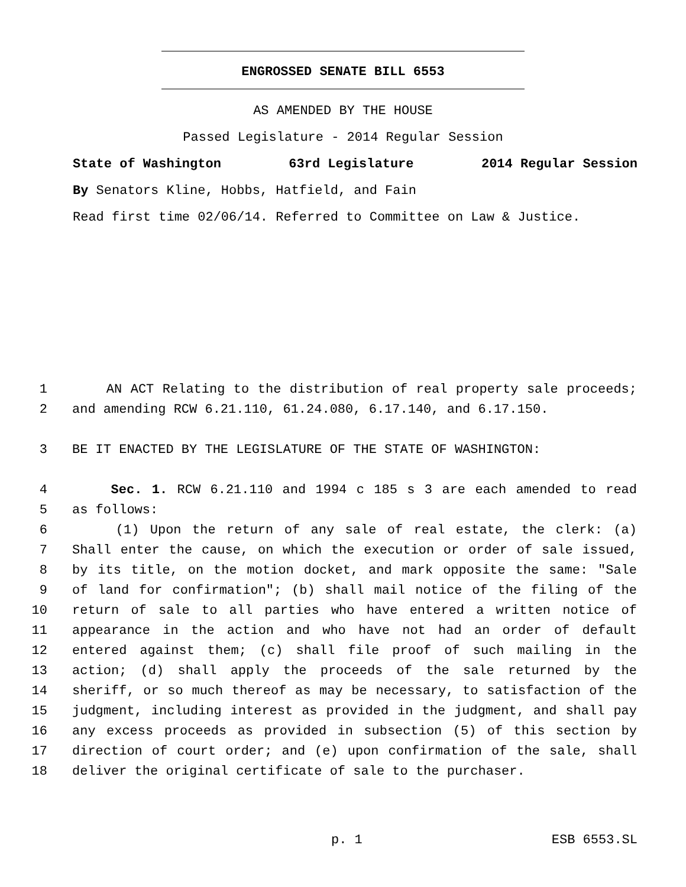ENGROSSED SENATE BILL 6553
AS AMENDED BY THE HOUSE
Passed Legislature - 2014 Regular Session
State of Washington 63rd Legislature 2014 Regular Session
By Senators Kline, Hobbs, Hatfield, and Fain
Read first time 02/06/14. Referred to Committee on Law & Justice.
1 AN ACT Relating to the distribution of real property sale proceeds;
2 and amending RCW 6.21.110, 61.24.080, 6.17.140, and 6.17.150.
3 BE IT ENACTED BY THE LEGISLATURE OF THE STATE OF WASHINGTON:
4 Sec. 1. RCW 6.21.110 and 1994 c 185 s 3 are each amended to read
5 as follows:
6 (1) Upon the return of any sale of real estate, the clerk: (a)
7 Shall enter the cause, on which the execution or order of sale issued,
8 by its title, on the motion docket, and mark opposite the same: "Sale
9 of land for confirmation"; (b) shall mail notice of the filing of the
10 return of sale to all parties who have entered a written notice of
11 appearance in the action and who have not had an order of default
12 entered against them; (c) shall file proof of such mailing in the
13 action; (d) shall apply the proceeds of the sale returned by the
14 sheriff, or so much thereof as may be necessary, to satisfaction of the
15 judgment, including interest as provided in the judgment, and shall pay
16 any excess proceeds as provided in subsection (5) of this section by
17 direction of court order; and (e) upon confirmation of the sale, shall
18 deliver the original certificate of sale to the purchaser.
p. 1 ESB 6553.SL